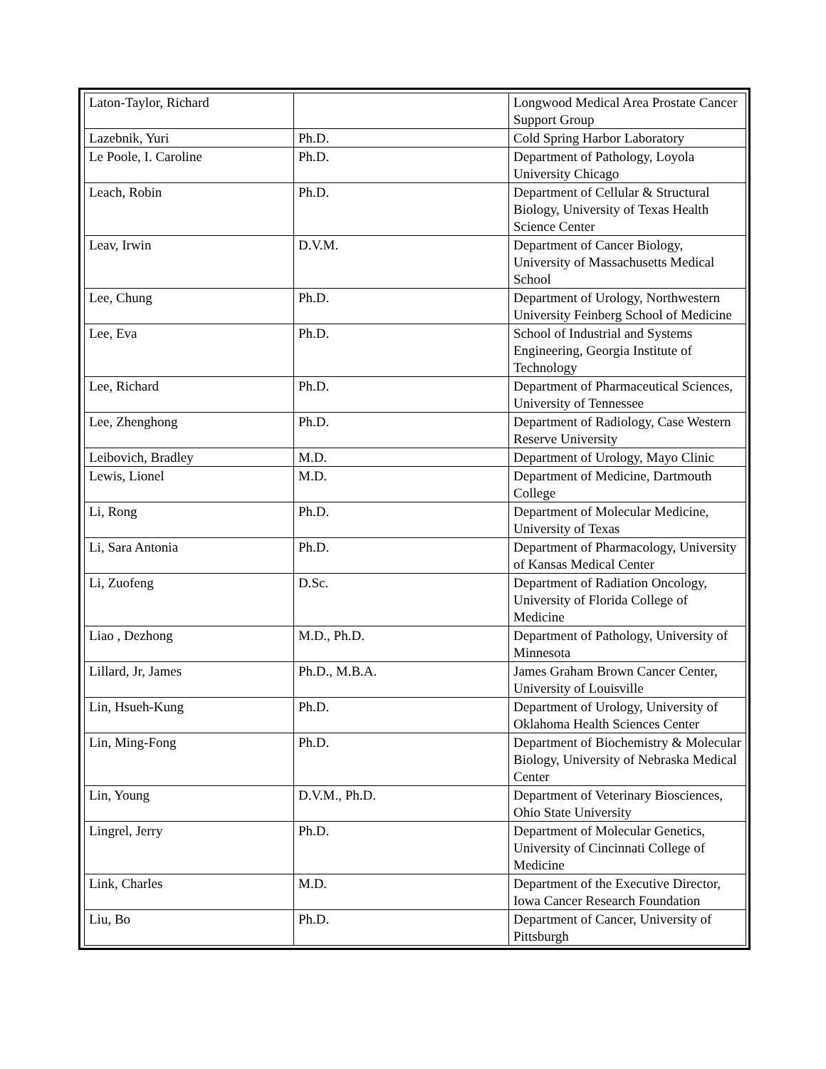| Laton-Taylor, Richard | | Longwood Medical Area Prostate Cancer Support Group |
| Lazebnik, Yuri | Ph.D. | Cold Spring Harbor Laboratory |
| Le Poole, I. Caroline | Ph.D. | Department of Pathology, Loyola University Chicago |
| Leach, Robin | Ph.D. | Department of Cellular & Structural Biology, University of Texas Health Science Center |
| Leav, Irwin | D.V.M. | Department of Cancer Biology, University of Massachusetts Medical School |
| Lee, Chung | Ph.D. | Department of Urology, Northwestern University Feinberg School of Medicine |
| Lee, Eva | Ph.D. | School of Industrial and Systems Engineering, Georgia Institute of Technology |
| Lee, Richard | Ph.D. | Department of Pharmaceutical Sciences, University of Tennessee |
| Lee, Zhenghong | Ph.D. | Department of Radiology, Case Western Reserve University |
| Leibovich, Bradley | M.D. | Department of Urology, Mayo Clinic |
| Lewis, Lionel | M.D. | Department of Medicine, Dartmouth College |
| Li, Rong | Ph.D. | Department of Molecular Medicine, University of Texas |
| Li, Sara Antonia | Ph.D. | Department of Pharmacology, University of Kansas Medical Center |
| Li, Zuofeng | D.Sc. | Department of Radiation Oncology, University of Florida College of Medicine |
| Liao , Dezhong | M.D., Ph.D. | Department of Pathology, University of Minnesota |
| Lillard, Jr, James | Ph.D., M.B.A. | James Graham Brown Cancer Center, University of Louisville |
| Lin, Hsueh-Kung | Ph.D. | Department of Urology, University of Oklahoma Health Sciences Center |
| Lin, Ming-Fong | Ph.D. | Department of Biochemistry & Molecular Biology, University of Nebraska Medical Center |
| Lin, Young | D.V.M., Ph.D. | Department of Veterinary Biosciences, Ohio State University |
| Lingrel, Jerry | Ph.D. | Department of Molecular Genetics, University of Cincinnati College of Medicine |
| Link, Charles | M.D. | Department of the Executive Director, Iowa Cancer Research Foundation |
| Liu, Bo | Ph.D. | Department of Cancer, University of Pittsburgh |